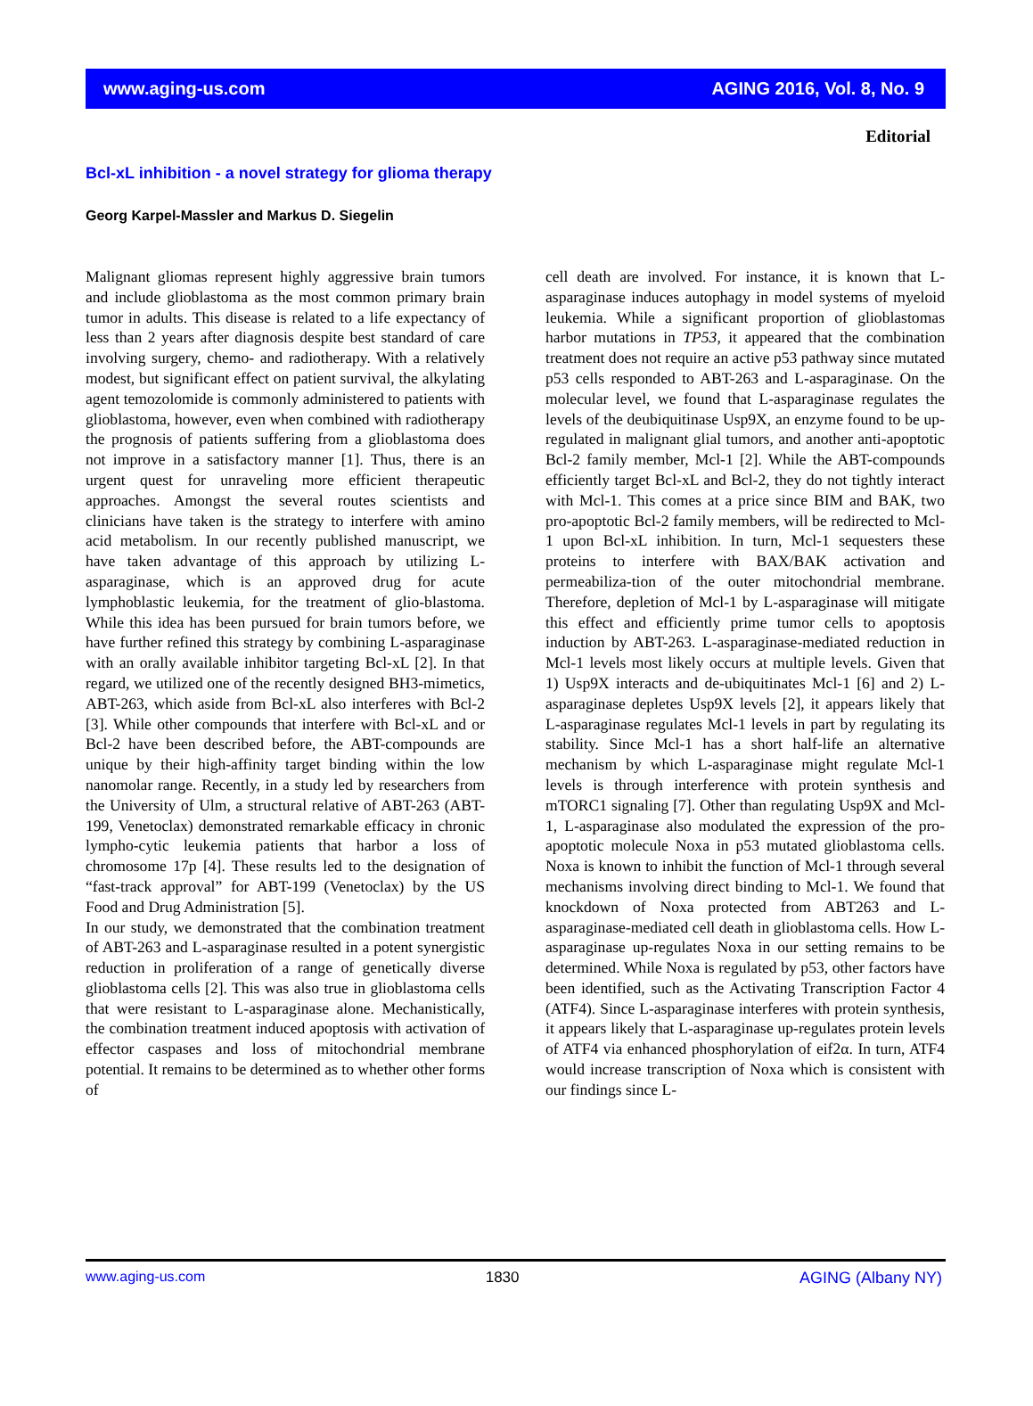www.aging-us.com AGING 2016, Vol. 8, No. 9
Editorial
Bcl-xL inhibition - a novel strategy for glioma therapy
Georg Karpel-Massler and Markus D. Siegelin
Malignant gliomas represent highly aggressive brain tumors and include glioblastoma as the most common primary brain tumor in adults. This disease is related to a life expectancy of less than 2 years after diagnosis despite best standard of care involving surgery, chemo- and radiotherapy. With a relatively modest, but significant effect on patient survival, the alkylating agent temozolomide is commonly administered to patients with glioblastoma, however, even when combined with radiotherapy the prognosis of patients suffering from a glioblastoma does not improve in a satisfactory manner [1]. Thus, there is an urgent quest for unraveling more efficient therapeutic approaches. Amongst the several routes scientists and clinicians have taken is the strategy to interfere with amino acid metabolism. In our recently published manuscript, we have taken advantage of this approach by utilizing L-asparaginase, which is an approved drug for acute lymphoblastic leukemia, for the treatment of glio-blastoma. While this idea has been pursued for brain tumors before, we have further refined this strategy by combining L-asparaginase with an orally available inhibitor targeting Bcl-xL [2]. In that regard, we utilized one of the recently designed BH3-mimetics, ABT-263, which aside from Bcl-xL also interferes with Bcl-2 [3]. While other compounds that interfere with Bcl-xL and or Bcl-2 have been described before, the ABT-compounds are unique by their high-affinity target binding within the low nanomolar range. Recently, in a study led by researchers from the University of Ulm, a structural relative of ABT-263 (ABT-199, Venetoclax) demonstrated remarkable efficacy in chronic lympho-cytic leukemia patients that harbor a loss of chromosome 17p [4]. These results led to the designation of “fast-track approval” for ABT-199 (Venetoclax) by the US Food and Drug Administration [5].
In our study, we demonstrated that the combination treatment of ABT-263 and L-asparaginase resulted in a potent synergistic reduction in proliferation of a range of genetically diverse glioblastoma cells [2]. This was also true in glioblastoma cells that were resistant to L-asparaginase alone. Mechanistically, the combination treatment induced apoptosis with activation of effector caspases and loss of mitochondrial membrane potential. It remains to be determined as to whether other forms of
cell death are involved. For instance, it is known that L-asparaginase induces autophagy in model systems of myeloid leukemia. While a significant proportion of glioblastomas harbor mutations in TP53, it appeared that the combination treatment does not require an active p53 pathway since mutated p53 cells responded to ABT-263 and L-asparaginase. On the molecular level, we found that L-asparaginase regulates the levels of the deubiquitinase Usp9X, an enzyme found to be up-regulated in malignant glial tumors, and another anti-apoptotic Bcl-2 family member, Mcl-1 [2]. While the ABT-compounds efficiently target Bcl-xL and Bcl-2, they do not tightly interact with Mcl-1. This comes at a price since BIM and BAK, two pro-apoptotic Bcl-2 family members, will be redirected to Mcl-1 upon Bcl-xL inhibition. In turn, Mcl-1 sequesters these proteins to interfere with BAX/BAK activation and permeabiliza-tion of the outer mitochondrial membrane. Therefore, depletion of Mcl-1 by L-asparaginase will mitigate this effect and efficiently prime tumor cells to apoptosis induction by ABT-263. L-asparaginase-mediated reduction in Mcl-1 levels most likely occurs at multiple levels. Given that 1) Usp9X interacts and de-ubiquitinates Mcl-1 [6] and 2) L-asparaginase depletes Usp9X levels [2], it appears likely that L-asparaginase regulates Mcl-1 levels in part by regulating its stability. Since Mcl-1 has a short half-life an alternative mechanism by which L-asparaginase might regulate Mcl-1 levels is through interference with protein synthesis and mTORC1 signaling [7]. Other than regulating Usp9X and Mcl-1, L-asparaginase also modulated the expression of the pro-apoptotic molecule Noxa in p53 mutated glioblastoma cells. Noxa is known to inhibit the function of Mcl-1 through several mechanisms involving direct binding to Mcl-1. We found that knockdown of Noxa protected from ABT263 and L-asparaginase-mediated cell death in glioblastoma cells. How L-asparaginase up-regulates Noxa in our setting remains to be determined. While Noxa is regulated by p53, other factors have been identified, such as the Activating Transcription Factor 4 (ATF4). Since L-asparaginase interferes with protein synthesis, it appears likely that L-asparaginase up-regulates protein levels of ATF4 via enhanced phosphorylation of eif2α. In turn, ATF4 would increase transcription of Noxa which is consistent with our findings since L-
www.aging-us.com 1830 AGING (Albany NY)